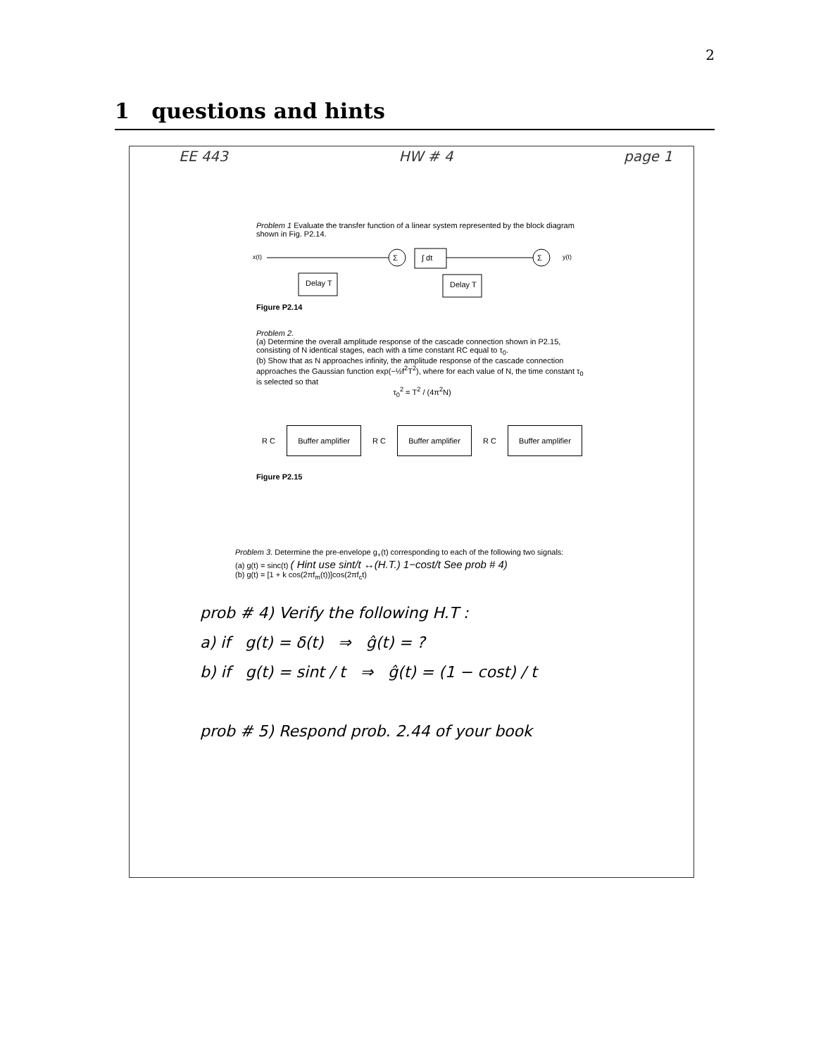2
1 questions and hints
EE 443 HW # 4 page 1
Problem 1 Evaluate the transfer function of a linear system represented by the block diagram shown in Fig. P2.14.
x(t)
Σ
∫ dt
Delay T
Σ
Delay T
y(t)
Figure P2.14
Problem 2.
(a) Determine the overall amplitude response of the cascade connection shown in P2.15, consisting of N identical stages, each with a time constant RC equal to τ<sub>0</sub>.
(b) Show that as N approaches infinity, the amplitude response of the cascade connection approaches the Gaussian function exp(−½f<sup>2</sup>T<sup>2</sup>), where for each value of N, the time constant τ<sub>0</sub> is selected so that
τ<sub>0</sub><sup>2</sup> = T<sup>2</sup> / (4π<sup>2</sup>N)
R C Buffer amplifier R C Buffer amplifier R C Buffer amplifier
Figure P2.15
Problem 3. Determine the pre-envelope g<sub>+</sub>(t) corresponding to each of the following two signals:
(a) g(t) = sinc(t) ( Hint use sint/t ↔(H.T.) 1−cost/t See prob # 4)
(b) g(t) = [1 + k cos(2πf<sub>m</sub>(t))]cos(2πf<sub>c</sub>t)
prob # 4) Verify the following H.T :
a) if g(t) = δ(t) ⇒ ĝ(t) = ?
b) if g(t) = sint / t ⇒ ĝ(t) = (1 − cost) / t
prob # 5) Respond prob. 2.44 of your book